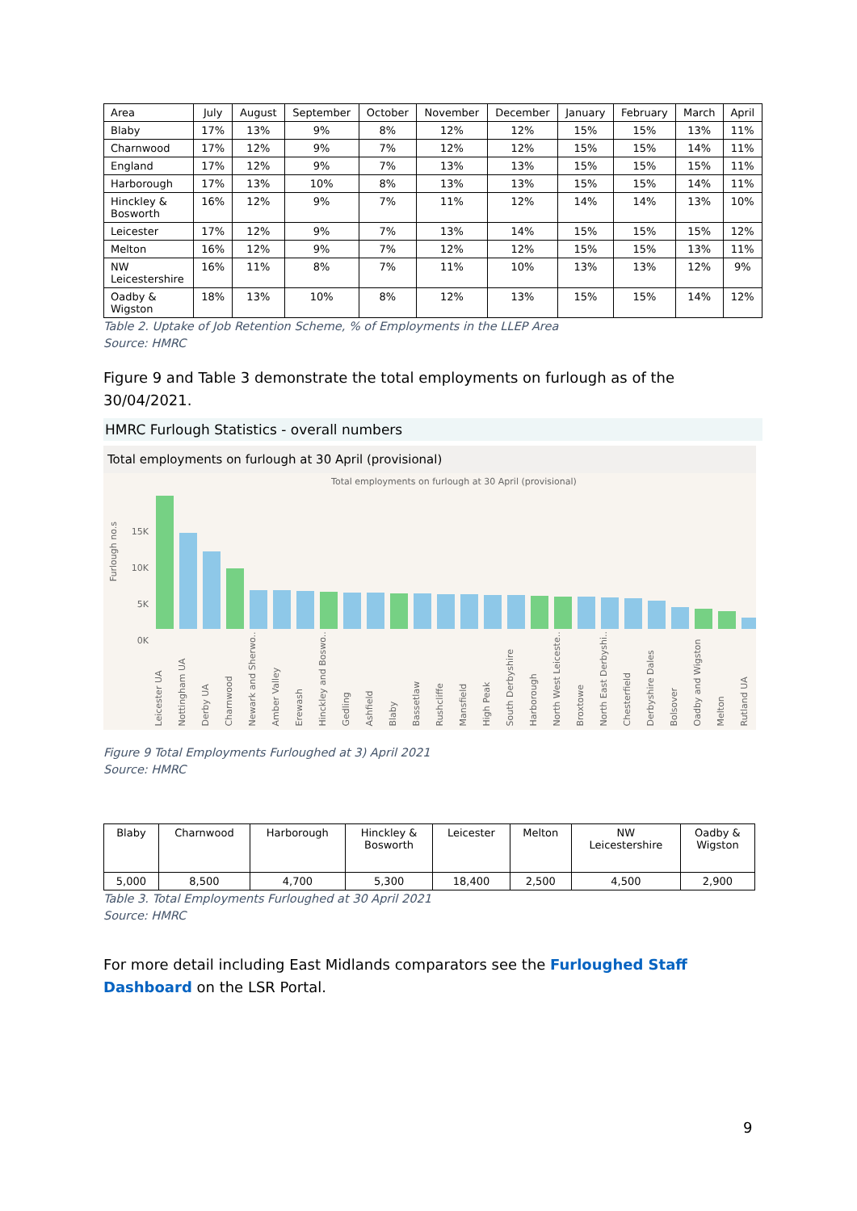| Area | July | August | September | October | November | December | January | February | March | April |
| --- | --- | --- | --- | --- | --- | --- | --- | --- | --- | --- |
| Blaby | 17% | 13% | 9% | 8% | 12% | 12% | 15% | 15% | 13% | 11% |
| Charnwood | 17% | 12% | 9% | 7% | 12% | 12% | 15% | 15% | 14% | 11% |
| England | 17% | 12% | 9% | 7% | 13% | 13% | 15% | 15% | 15% | 11% |
| Harborough | 17% | 13% | 10% | 8% | 13% | 13% | 15% | 15% | 14% | 11% |
| Hinckley & Bosworth | 16% | 12% | 9% | 7% | 11% | 12% | 14% | 14% | 13% | 10% |
| Leicester | 17% | 12% | 9% | 7% | 13% | 14% | 15% | 15% | 15% | 12% |
| Melton | 16% | 12% | 9% | 7% | 12% | 12% | 15% | 15% | 13% | 11% |
| NW Leicestershire | 16% | 11% | 8% | 7% | 11% | 10% | 13% | 13% | 12% | 9% |
| Oadby & Wigston | 18% | 13% | 10% | 8% | 12% | 13% | 15% | 15% | 14% | 12% |
Table 2. Uptake of Job Retention Scheme, % of Employments in the LLEP Area
Source: HMRC
Figure 9 and Table 3 demonstrate the total employments on furlough as of the 30/04/2021.
HMRC Furlough Statistics - overall numbers
Total employments on furlough at 30 April (provisional)
Total employments on furlough at 30 April (provisional)
15K
10K
5K
0K
Furlough no.s
Leicester UA Nottingham UA Derby UA Charnwood Newark and Sherwo.. Amber Valley Erewash Hinckley and Boswo.. Gedling Ashfield Blaby Bassetlaw Rushcliffe Mansfield High Peak South Derbyshire Harborough North West Leiceste.. Broxtowe North East Derbyshi.. Chesterfield Derbyshire Dales Bolsover Oadby and Wigston Melton Rutland UA
Figure 9 Total Employments Furloughed at 3) April 2021
Source: HMRC
| Blaby | Charnwood | Harborough | Hinckley & Bosworth | Leicester | Melton | NW Leicestershire | Oadby & Wigston |
| 5,000 | 8,500 | 4,700 | 5,300 | 18,400 | 2,500 | 4,500 | 2,900 |
Table 3. Total Employments Furloughed at 30 April 2021
Source: HMRC
For more detail including East Midlands comparators see the Furloughed Staff Dashboard on the LSR Portal.
9